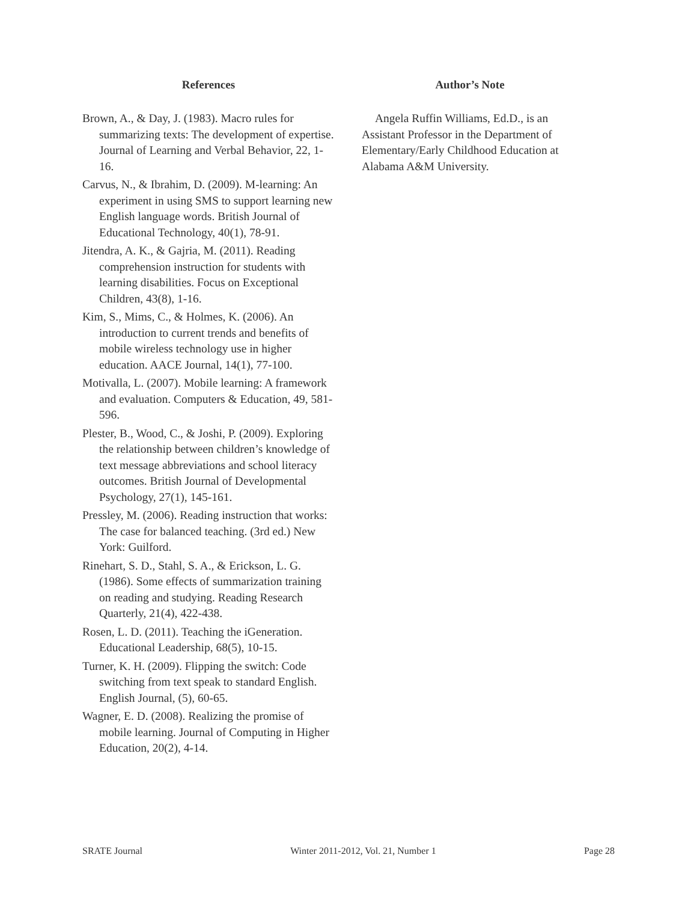References
Brown, A., & Day, J. (1983). Macro rules for summarizing texts: The development of expertise. Journal of Learning and Verbal Behavior, 22, 1-16.
Carvus, N., & Ibrahim, D. (2009). M-learning: An experiment in using SMS to support learning new English language words. British Journal of Educational Technology, 40(1), 78-91.
Jitendra, A. K., & Gajria, M. (2011). Reading comprehension instruction for students with learning disabilities. Focus on Exceptional Children, 43(8), 1-16.
Kim, S., Mims, C., & Holmes, K. (2006). An introduction to current trends and benefits of mobile wireless technology use in higher education. AACE Journal, 14(1), 77-100.
Motivalla, L. (2007). Mobile learning: A framework and evaluation. Computers & Education, 49, 581-596.
Plester, B., Wood, C., & Joshi, P. (2009). Exploring the relationship between children’s knowledge of text message abbreviations and school literacy outcomes. British Journal of Developmental Psychology, 27(1), 145-161.
Pressley, M. (2006). Reading instruction that works: The case for balanced teaching. (3rd ed.) New York: Guilford.
Rinehart, S. D., Stahl, S. A., & Erickson, L. G. (1986). Some effects of summarization training on reading and studying. Reading Research Quarterly, 21(4), 422-438.
Rosen, L. D. (2011). Teaching the iGeneration. Educational Leadership, 68(5), 10-15.
Turner, K. H. (2009). Flipping the switch: Code switching from text speak to standard English. English Journal, (5), 60-65.
Wagner, E. D. (2008). Realizing the promise of mobile learning. Journal of Computing in Higher Education, 20(2), 4-14.
Author’s Note
Angela Ruffin Williams, Ed.D., is an Assistant Professor in the Department of Elementary/Early Childhood Education at Alabama A&M University.
SRATE Journal Winter 2011-2012, Vol. 21, Number 1 Page 28